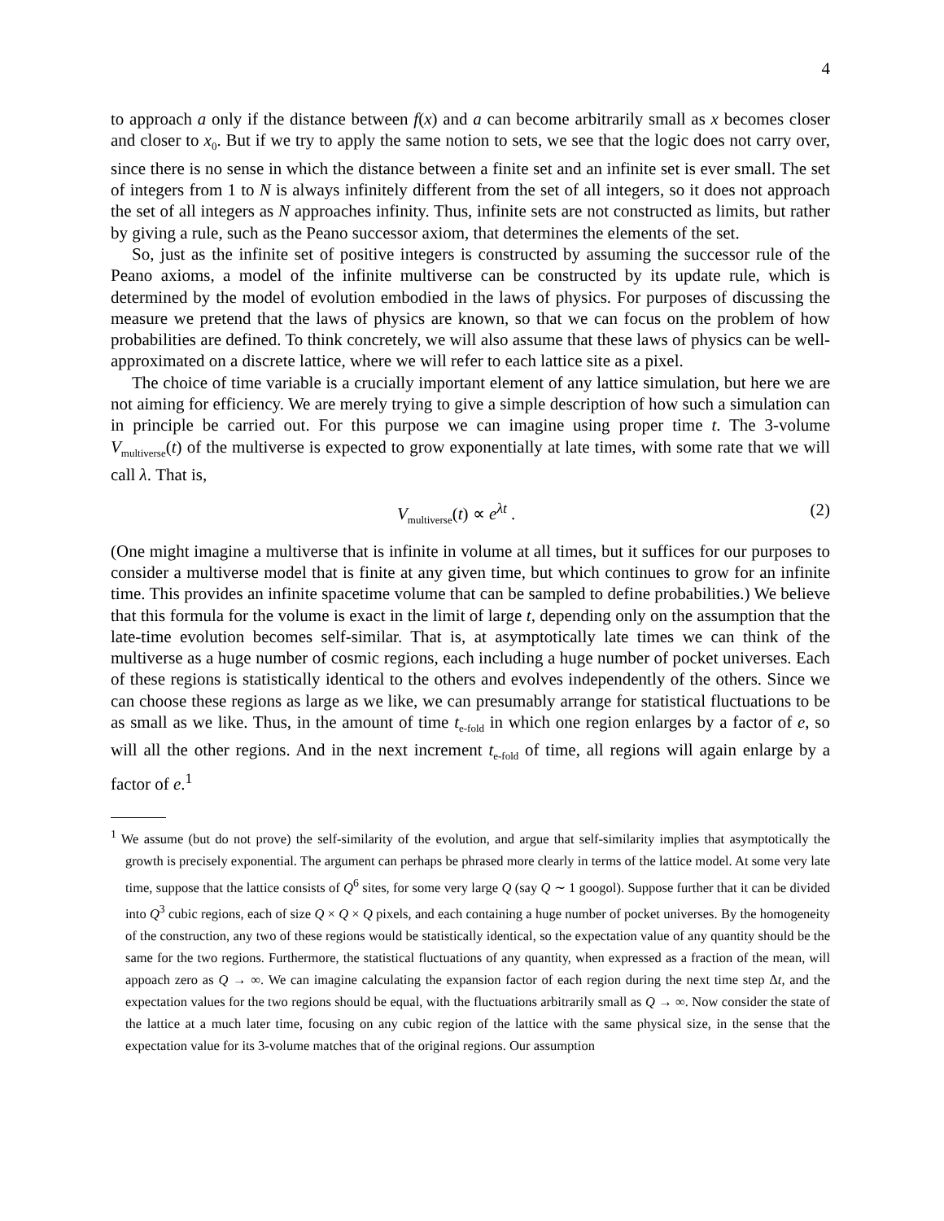4
to approach a only if the distance between f(x) and a can become arbitrarily small as x becomes closer and closer to x<sub>0</sub>. But if we try to apply the same notion to sets, we see that the logic does not carry over, since there is no sense in which the distance between a finite set and an infinite set is ever small. The set of integers from 1 to N is always infinitely different from the set of all integers, so it does not approach the set of all integers as N approaches infinity. Thus, infinite sets are not constructed as limits, but rather by giving a rule, such as the Peano successor axiom, that determines the elements of the set.
So, just as the infinite set of positive integers is constructed by assuming the successor rule of the Peano axioms, a model of the infinite multiverse can be constructed by its update rule, which is determined by the model of evolution embodied in the laws of physics. For purposes of discussing the measure we pretend that the laws of physics are known, so that we can focus on the problem of how probabilities are defined. To think concretely, we will also assume that these laws of physics can be well-approximated on a discrete lattice, where we will refer to each lattice site as a pixel.
The choice of time variable is a crucially important element of any lattice simulation, but here we are not aiming for efficiency. We are merely trying to give a simple description of how such a simulation can in principle be carried out. For this purpose we can imagine using proper time t. The 3-volume V<sub>multiverse</sub>(t) of the multiverse is expected to grow exponentially at late times, with some rate that we will call λ. That is,
V<sub>multiverse</sub>(t) ∝ e<sup>λt</sup> . (2)
(One might imagine a multiverse that is infinite in volume at all times, but it suffices for our purposes to consider a multiverse model that is finite at any given time, but which continues to grow for an infinite time. This provides an infinite spacetime volume that can be sampled to define probabilities.) We believe that this formula for the volume is exact in the limit of large t, depending only on the assumption that the late-time evolution becomes self-similar. That is, at asymptotically late times we can think of the multiverse as a huge number of cosmic regions, each including a huge number of pocket universes. Each of these regions is statistically identical to the others and evolves independently of the others. Since we can choose these regions as large as we like, we can presumably arrange for statistical fluctuations to be as small as we like. Thus, in the amount of time t<sub>e-fold</sub> in which one region enlarges by a factor of e, so will all the other regions. And in the next increment t<sub>e-fold</sub> of time, all regions will again enlarge by a factor of e.<sup>1</sup>
<sup>1</sup> We assume (but do not prove) the self-similarity of the evolution, and argue that self-similarity implies that asymptotically the growth is precisely exponential. The argument can perhaps be phrased more clearly in terms of the lattice model. At some very late time, suppose that the lattice consists of Q<sup>6</sup> sites, for some very large Q (say Q ∼ 1 googol). Suppose further that it can be divided into Q<sup>3</sup> cubic regions, each of size Q × Q × Q pixels, and each containing a huge number of pocket universes. By the homogeneity of the construction, any two of these regions would be statistically identical, so the expectation value of any quantity should be the same for the two regions. Furthermore, the statistical fluctuations of any quantity, when expressed as a fraction of the mean, will appoach zero as Q → ∞. We can imagine calculating the expansion factor of each region during the next time step Δt, and the expectation values for the two regions should be equal, with the fluctuations arbitrarily small as Q → ∞. Now consider the state of the lattice at a much later time, focusing on any cubic region of the lattice with the same physical size, in the sense that the expectation value for its 3-volume matches that of the original regions. Our assumption